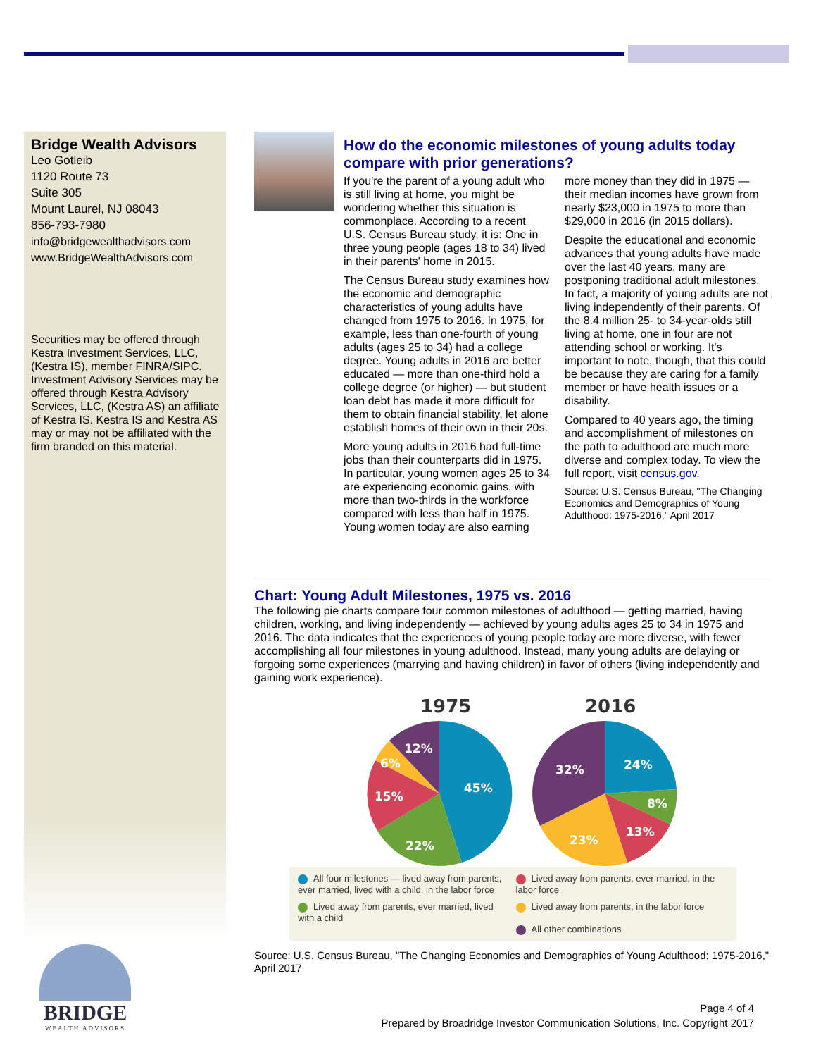Bridge Wealth Advisors
Leo Gotleib
1120 Route 73
Suite 305
Mount Laurel, NJ 08043
856-793-7980
info@bridgewealthadvisors.com
www.BridgeWealthAdvisors.com
Securities may be offered through Kestra Investment Services, LLC, (Kestra IS), member FINRA/SIPC. Investment Advisory Services may be offered through Kestra Advisory Services, LLC, (Kestra AS) an affiliate of Kestra IS. Kestra IS and Kestra AS may or may not be affiliated with the firm branded on this material.
How do the economic milestones of young adults today compare with prior generations?
If you're the parent of a young adult who is still living at home, you might be wondering whether this situation is commonplace. According to a recent U.S. Census Bureau study, it is: One in three young people (ages 18 to 34) lived in their parents' home in 2015.
The Census Bureau study examines how the economic and demographic characteristics of young adults have changed from 1975 to 2016. In 1975, for example, less than one-fourth of young adults (ages 25 to 34) had a college degree. Young adults in 2016 are better educated — more than one-third hold a college degree (or higher) — but student loan debt has made it more difficult for them to obtain financial stability, let alone establish homes of their own in their 20s.
More young adults in 2016 had full-time jobs than their counterparts did in 1975. In particular, young women ages 25 to 34 are experiencing economic gains, with more than two-thirds in the workforce compared with less than half in 1975. Young women today are also earning more money than they did in 1975 — their median incomes have grown from nearly $23,000 in 1975 to more than $29,000 in 2016 (in 2015 dollars).
Despite the educational and economic advances that young adults have made over the last 40 years, many are postponing traditional adult milestones. In fact, a majority of young adults are not living independently of their parents. Of the 8.4 million 25- to 34-year-olds still living at home, one in four are not attending school or working. It's important to note, though, that this could be because they are caring for a family member or have health issues or a disability.
Compared to 40 years ago, the timing and accomplishment of milestones on the path to adulthood are much more diverse and complex today. To view the full report, visit census.gov.
Source: U.S. Census Bureau, "The Changing Economics and Demographics of Young Adulthood: 1975-2016," April 2017
Chart: Young Adult Milestones, 1975 vs. 2016
The following pie charts compare four common milestones of adulthood — getting married, having children, working, and living independently — achieved by young adults ages 25 to 34 in 1975 and 2016. The data indicates that the experiences of young people today are more diverse, with fewer accomplishing all four milestones in young adulthood. Instead, many young adults are delaying or forgoing some experiences (marrying and having children) in favor of others (living independently and gaining work experience).
1975
2016
45%
22%
15%
6%
12%
24%
8%
13%
23%
32%
All four milestones — lived away from parents, ever married, lived with a child, in the labor force
Lived away from parents, ever married, in the labor force
Lived away from parents, ever married, lived with a child
Lived away from parents, in the labor force
All other combinations
Source: U.S. Census Bureau, "The Changing Economics and Demographics of Young Adulthood: 1975-2016," April 2017
BRIDGE
WEALTH ADVISORS
Page 4 of 4
Prepared by Broadridge Investor Communication Solutions, Inc. Copyright 2017